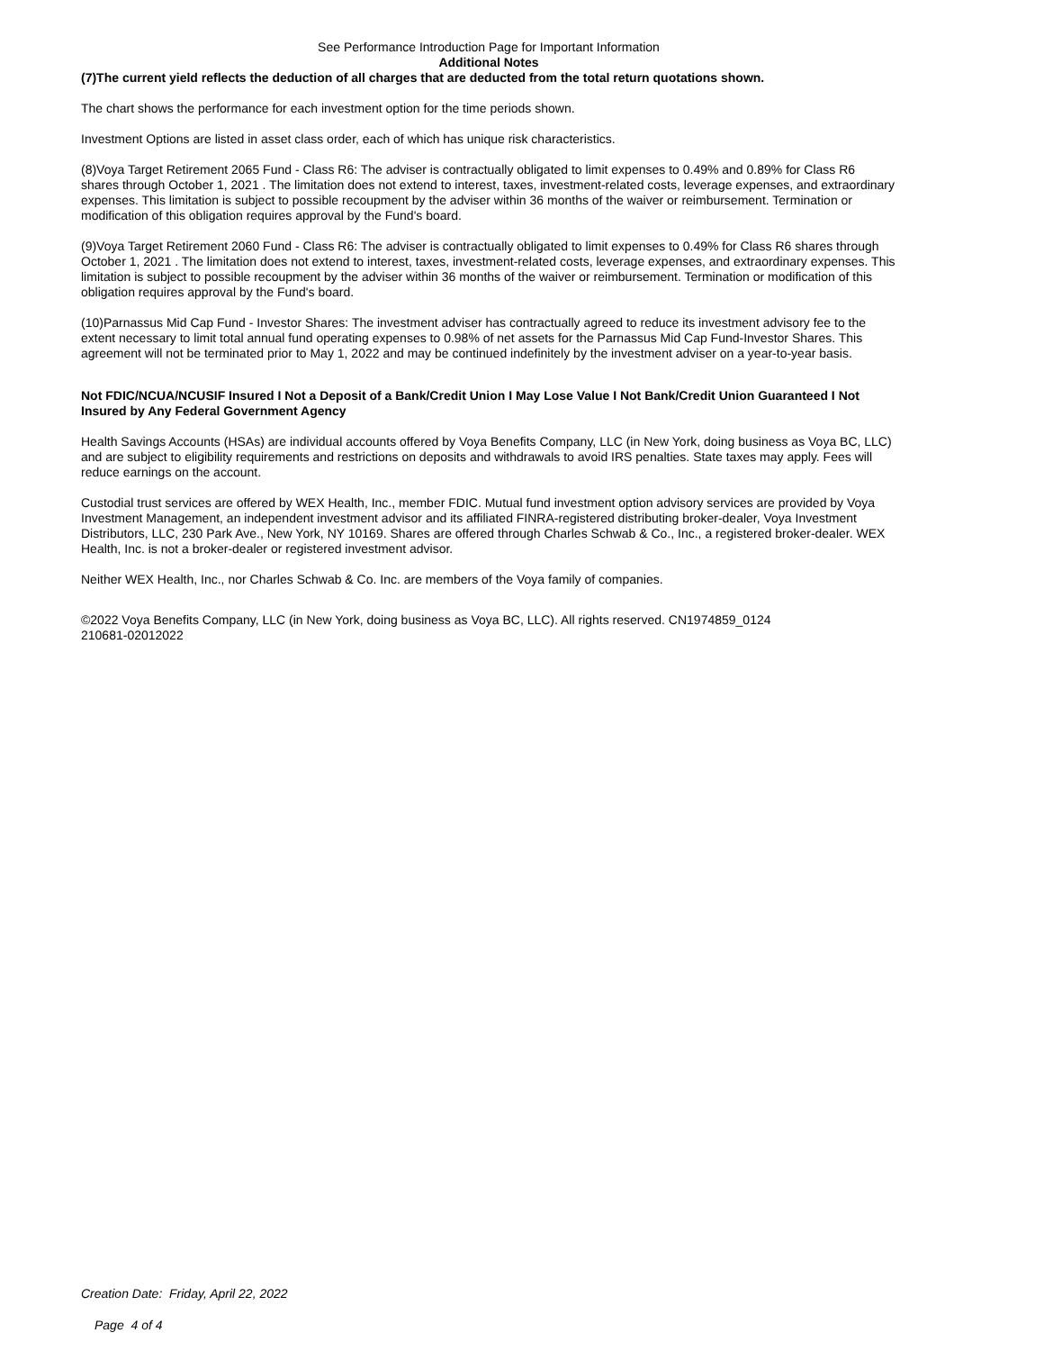See Performance Introduction Page for Important Information
Additional Notes
(7)The current yield reflects the deduction of all charges that are deducted from the total return quotations shown.
The chart shows the performance for each investment option for the time periods shown.
Investment Options are listed in asset class order, each of which has unique risk characteristics.
(8)Voya Target Retirement 2065 Fund - Class R6: The adviser is contractually obligated to limit expenses to 0.49% and 0.89% for Class R6 shares through October 1, 2021 . The limitation does not extend to interest, taxes, investment-related costs, leverage expenses, and extraordinary expenses. This limitation is subject to possible recoupment by the adviser within 36 months of the waiver or reimbursement. Termination or modification of this obligation requires approval by the Fund's board.
(9)Voya Target Retirement 2060 Fund - Class R6: The adviser is contractually obligated to limit expenses to 0.49% for Class R6 shares through October 1, 2021 . The limitation does not extend to interest, taxes, investment-related costs, leverage expenses, and extraordinary expenses. This limitation is subject to possible recoupment by the adviser within 36 months of the waiver or reimbursement. Termination or modification of this obligation requires approval by the Fund's board.
(10)Parnassus Mid Cap Fund - Investor Shares: The investment adviser has contractually agreed to reduce its investment advisory fee to the extent necessary to limit total annual fund operating expenses to 0.98% of net assets for the Parnassus Mid Cap Fund-Investor Shares. This agreement will not be terminated prior to May 1, 2022 and may be continued indefinitely by the investment adviser on a year-to-year basis.
Not FDIC/NCUA/NCUSIF Insured I Not a Deposit of a Bank/Credit Union I May Lose Value I Not Bank/Credit Union Guaranteed I Not Insured by Any Federal Government Agency
Health Savings Accounts (HSAs) are individual accounts offered by Voya Benefits Company, LLC (in New York, doing business as Voya BC, LLC) and are subject to eligibility requirements and restrictions on deposits and withdrawals to avoid IRS penalties. State taxes may apply. Fees will reduce earnings on the account.
Custodial trust services are offered by WEX Health, Inc., member FDIC. Mutual fund investment option advisory services are provided by Voya Investment Management, an independent investment advisor and its affiliated FINRA-registered distributing broker-dealer, Voya Investment Distributors, LLC, 230 Park Ave., New York, NY 10169. Shares are offered through Charles Schwab & Co., Inc., a registered broker-dealer. WEX Health, Inc. is not a broker-dealer or registered investment advisor.
Neither WEX Health, Inc., nor Charles Schwab & Co. Inc. are members of the Voya family of companies.
©2022 Voya Benefits Company, LLC (in New York, doing business as Voya BC, LLC). All rights reserved. CN1974859_0124
210681-02012022
Creation Date: Friday, April 22, 2022
Page 4 of 4